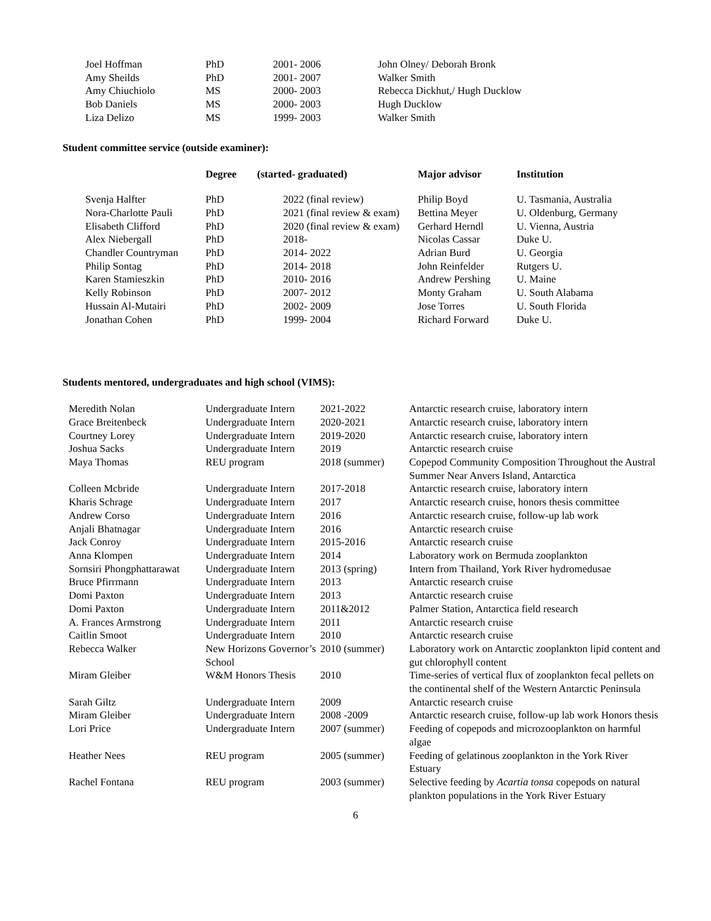| Joel Hoffman | PhD | 2001- 2006 | John Olney/ Deborah Bronk |
| Amy Sheilds | PhD | 2001- 2007 | Walker Smith |
| Amy Chiuchiolo | MS | 2000- 2003 | Rebecca Dickhut,/ Hugh Ducklow |
| Bob Daniels | MS | 2000- 2003 | Hugh Ducklow |
| Liza Delizo | MS | 1999- 2003 | Walker Smith |
Student committee service (outside examiner):
| | Degree | (started- graduated) | Major advisor | Institution |
| --- | --- | --- | --- | --- |
| Svenja Halfter | PhD | 2022 (final review) | Philip Boyd | U. Tasmania, Australia |
| Nora-Charlotte Pauli | PhD | 2021 (final review & exam) | Bettina Meyer | U. Oldenburg, Germany |
| Elisabeth Clifford | PhD | 2020 (final review & exam) | Gerhard Herndl | U. Vienna, Austria |
| Alex Niebergall | PhD | 2018- | Nicolas Cassar | Duke U. |
| Chandler Countryman | PhD | 2014- 2022 | Adrian Burd | U. Georgia |
| Philip Sontag | PhD | 2014- 2018 | John Reinfelder | Rutgers U. |
| Karen Stamieszkin | PhD | 2010- 2016 | Andrew Pershing | U. Maine |
| Kelly Robinson | PhD | 2007- 2012 | Monty Graham | U. South Alabama |
| Hussain Al-Mutairi | PhD | 2002- 2009 | Jose Torres | U. South Florida |
| Jonathan Cohen | PhD | 1999- 2004 | Richard Forward | Duke U. |
Students mentored, undergraduates and high school (VIMS):
| Meredith Nolan | Undergraduate Intern | 2021-2022 | Antarctic research cruise, laboratory intern |
| Grace Breitenbeck | Undergraduate Intern | 2020-2021 | Antarctic research cruise, laboratory intern |
| Courtney Lorey | Undergraduate Intern | 2019-2020 | Antarctic research cruise, laboratory intern |
| Joshua Sacks | Undergraduate Intern | 2019 | Antarctic research cruise |
| Maya Thomas | REU program | 2018 (summer) | Copepod Community Composition Throughout the Austral Summer Near Anvers Island, Antarctica |
| Colleen Mcbride | Undergraduate Intern | 2017-2018 | Antarctic research cruise, laboratory intern |
| Kharis Schrage | Undergraduate Intern | 2017 | Antarctic research cruise, honors thesis committee |
| Andrew Corso | Undergraduate Intern | 2016 | Antarctic research cruise, follow-up lab work |
| Anjali Bhatnagar | Undergraduate Intern | 2016 | Antarctic research cruise |
| Jack Conroy | Undergraduate Intern | 2015-2016 | Antarctic research cruise |
| Anna Klompen | Undergraduate Intern | 2014 | Laboratory work on Bermuda zooplankton |
| Sornsiri Phongphattarawat | Undergraduate Intern | 2013 (spring) | Intern from Thailand, York River hydromedusae |
| Bruce Pfirrmann | Undergraduate Intern | 2013 | Antarctic research cruise |
| Domi Paxton | Undergraduate Intern | 2013 | Antarctic research cruise |
| Domi Paxton | Undergraduate Intern | 2011&2012 | Palmer Station, Antarctica field research |
| A. Frances Armstrong | Undergraduate Intern | 2011 | Antarctic research cruise |
| Caitlin Smoot | Undergraduate Intern | 2010 | Antarctic research cruise |
| Rebecca Walker | New Horizons Governor’s School | 2010 (summer) | Laboratory work on Antarctic zooplankton lipid content and gut chlorophyll content |
| Miram Gleiber | W&M Honors Thesis | 2010 | Time-series of vertical flux of zooplankton fecal pellets on the continental shelf of the Western Antarctic Peninsula |
| Sarah Giltz | Undergraduate Intern | 2009 | Antarctic research cruise |
| Miram Gleiber | Undergraduate Intern | 2008 -2009 | Antarctic research cruise, follow-up lab work Honors thesis |
| Lori Price | Undergraduate Intern | 2007 (summer) | Feeding of copepods and microzooplankton on harmful algae |
| Heather Nees | REU program | 2005 (summer) | Feeding of gelatinous zooplankton in the York River Estuary |
| Rachel Fontana | REU program | 2003 (summer) | Selective feeding by Acartia tonsa copepods on natural plankton populations in the York River Estuary |
6